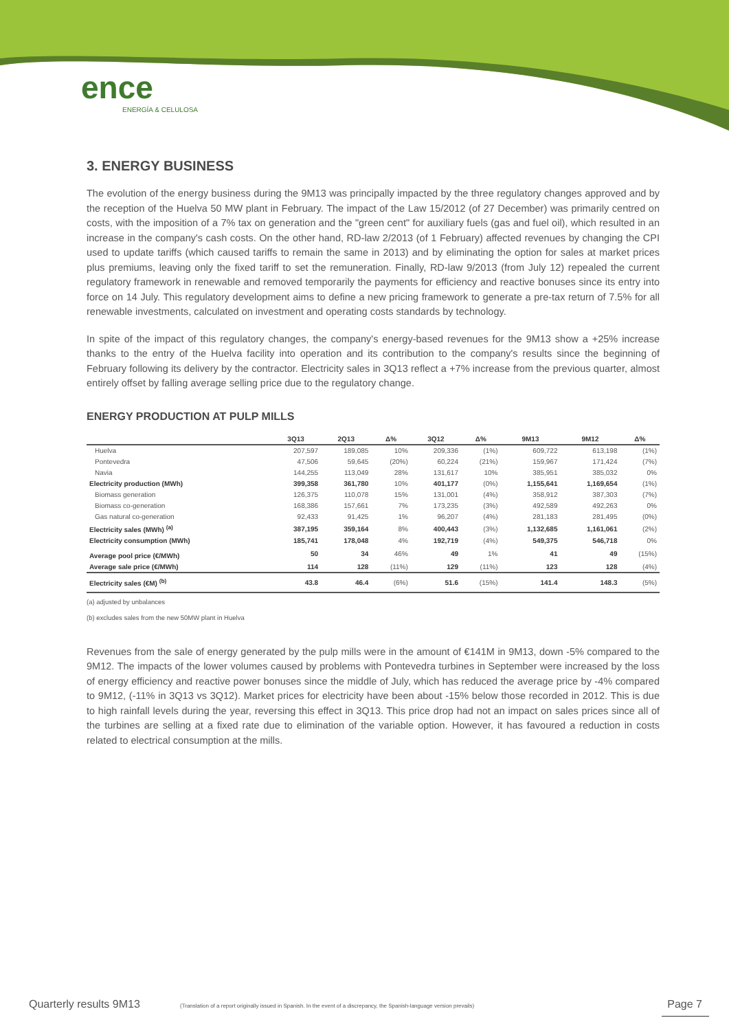ence
ENERGÍA & CELULOSA
3. ENERGY BUSINESS
The evolution of the energy business during the 9M13 was principally impacted by the three regulatory changes approved and by the reception of the Huelva 50 MW plant in February. The impact of the Law 15/2012 (of 27 December) was primarily centred on costs, with the imposition of a 7% tax on generation and the "green cent" for auxiliary fuels (gas and fuel oil), which resulted in an increase in the company's cash costs. On the other hand, RD-law 2/2013 (of 1 February) affected revenues by changing the CPI used to update tariffs (which caused tariffs to remain the same in 2013) and by eliminating the option for sales at market prices plus premiums, leaving only the fixed tariff to set the remuneration. Finally, RD-law 9/2013 (from July 12) repealed the current regulatory framework in renewable and removed temporarily the payments for efficiency and reactive bonuses since its entry into force on 14 July. This regulatory development aims to define a new pricing framework to generate a pre-tax return of 7.5% for all renewable investments, calculated on investment and operating costs standards by technology.
In spite of the impact of this regulatory changes, the company's energy-based revenues for the 9M13 show a +25% increase thanks to the entry of the Huelva facility into operation and its contribution to the company's results since the beginning of February following its delivery by the contractor. Electricity sales in 3Q13 reflect a +7% increase from the previous quarter, almost entirely offset by falling average selling price due to the regulatory change.
ENERGY PRODUCTION AT PULP MILLS
| | 3Q13 | 2Q13 | Δ% | 3Q12 | Δ% | 9M13 | 9M12 | Δ% |
| --- | --- | --- | --- | --- | --- | --- | --- | --- |
| Huelva | 207,597 | 189,085 | 10% | 209,336 | (1%) | 609,722 | 613,198 | (1%) |
| Pontevedra | 47,506 | 59,645 | (20%) | 60,224 | (21%) | 159,967 | 171,424 | (7%) |
| Navia | 144,255 | 113,049 | 28% | 131,617 | 10% | 385,951 | 385,032 | 0% |
| Electricity production (MWh) | 399,358 | 361,780 | 10% | 401,177 | (0%) | 1,155,641 | 1,169,654 | (1%) |
| Biomass generation | 126,375 | 110,078 | 15% | 131,001 | (4%) | 358,912 | 387,303 | (7%) |
| Biomass co-generation | 168,386 | 157,661 | 7% | 173,235 | (3%) | 492,589 | 492,263 | 0% |
| Gas natural co-generation | 92,433 | 91,425 | 1% | 96,207 | (4%) | 281,183 | 281,495 | (0%) |
| Electricity sales (MWh) <sup>(a)</sup> | 387,195 | 359,164 | 8% | 400,443 | (3%) | 1,132,685 | 1,161,061 | (2%) |
| Electricity consumption (MWh) | 185,741 | 178,048 | 4% | 192,719 | (4%) | 549,375 | 546,718 | 0% |
| Average pool price (€/MWh) | 50 | 34 | 46% | 49 | 1% | 41 | 49 | (15%) |
| Average sale price (€/MWh) | 114 | 128 | (11%) | 129 | (11%) | 123 | 128 | (4%) |
| Electricity sales (€M) <sup>(b)</sup> | 43.8 | 46.4 | (6%) | 51.6 | (15%) | 141.4 | 148.3 | (5%) |
(a) adjusted by unbalances
(b) excludes sales from the new 50MW plant in Huelva
Revenues from the sale of energy generated by the pulp mills were in the amount of €141M in 9M13, down -5% compared to the 9M12. The impacts of the lower volumes caused by problems with Pontevedra turbines in September were increased by the loss of energy efficiency and reactive power bonuses since the middle of July, which has reduced the average price by -4% compared to 9M12, (-11% in 3Q13 vs 3Q12). Market prices for electricity have been about -15% below those recorded in 2012. This is due to high rainfall levels during the year, reversing this effect in 3Q13. This price drop had not an impact on sales prices since all of the turbines are selling at a fixed rate due to elimination of the variable option. However, it has favoured a reduction in costs related to electrical consumption at the mills.
Quarterly results 9M13 (Translation of a report originally issued in Spanish. In the event of a discrepancy, the Spanish-language version prevails) Page 7